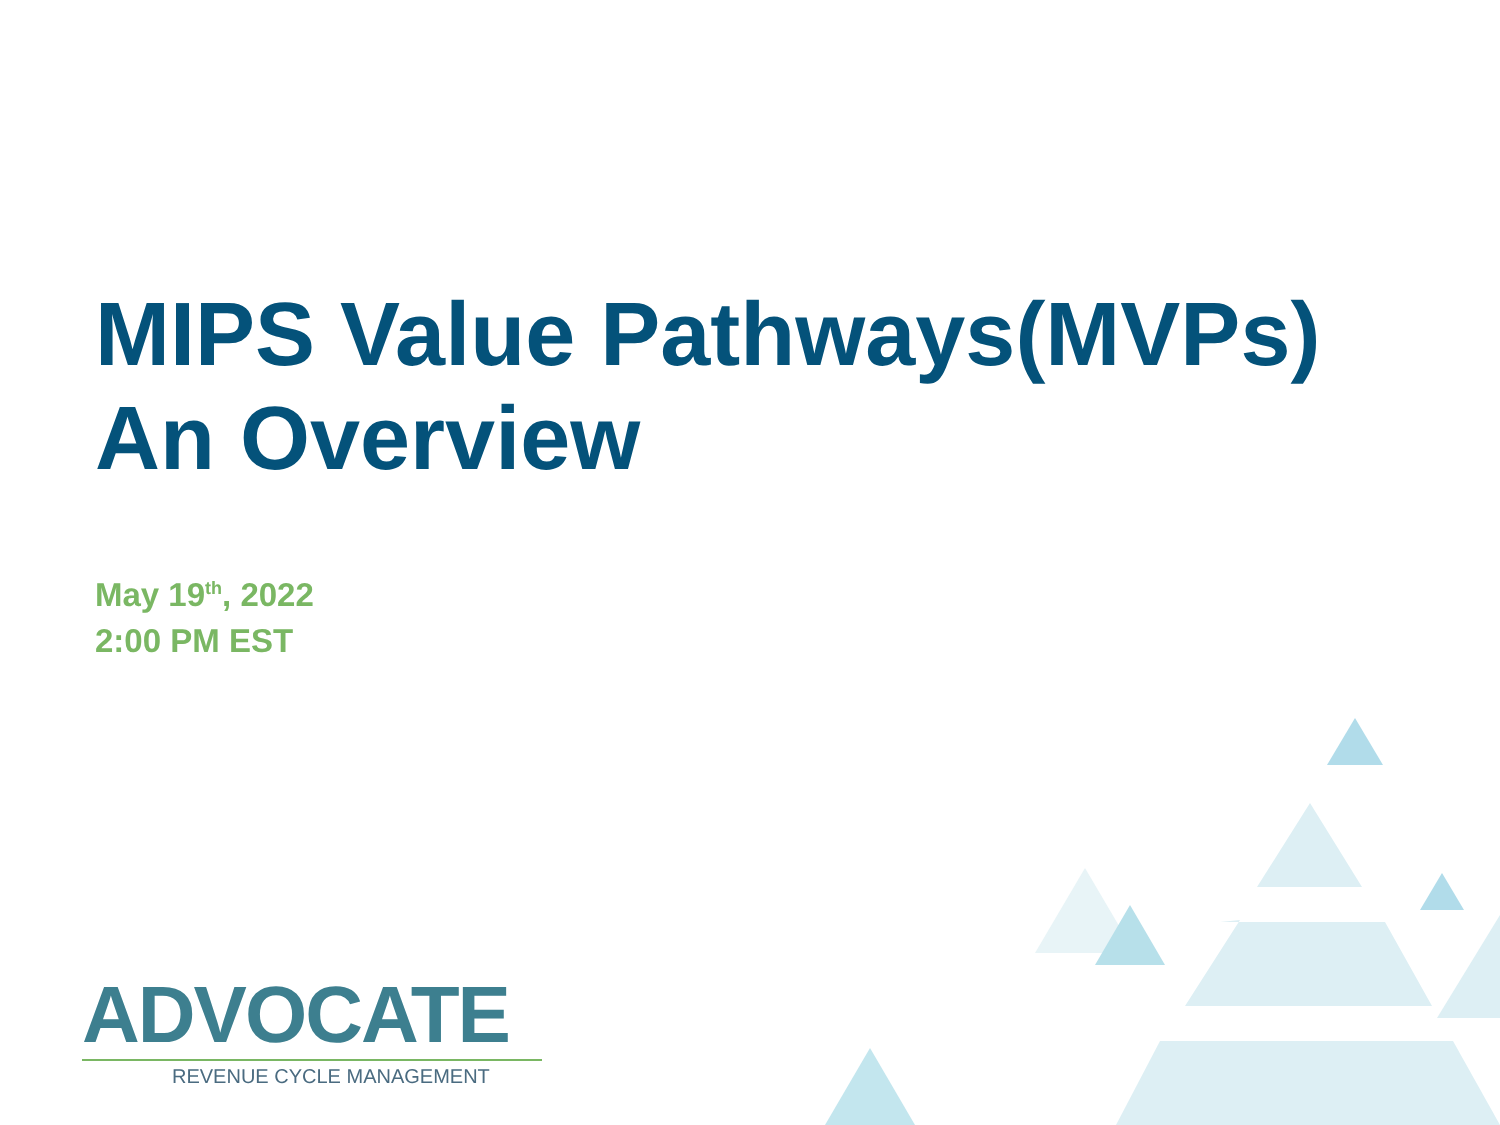MIPS Value Pathways(MVPs)
An Overview
May 19<sup>th</sup>, 2022
2:00 PM EST
ADVOCATE
REVENUE CYCLE MANAGEMENT